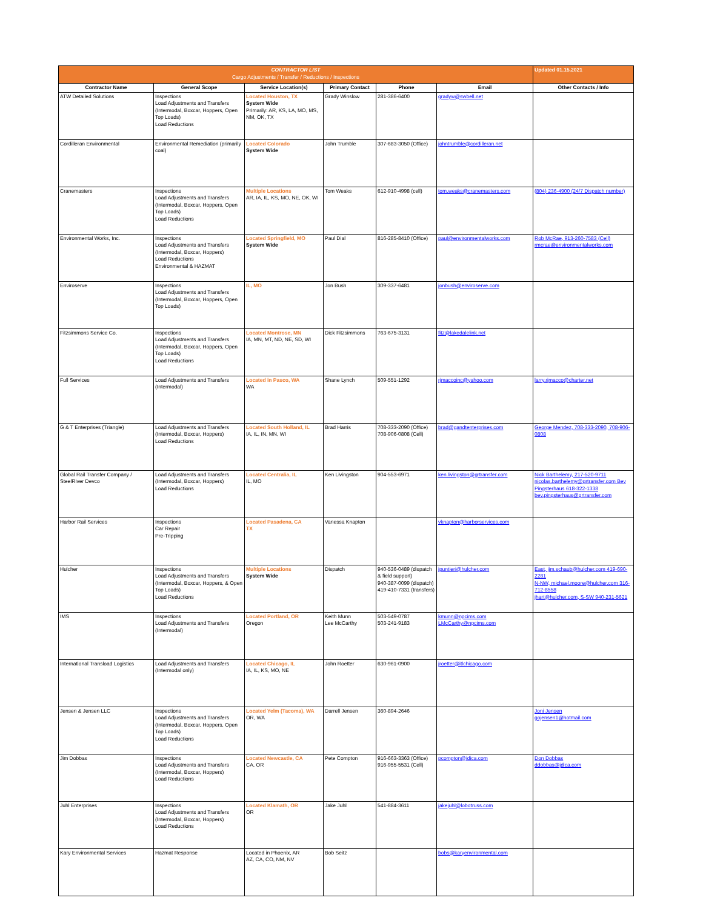| CONTRACTOR LIST Cargo Adjustments / Transfer / Reductions / Inspections | | | | | | Updated 01.15.2021 |
| Contractor Name | General Scope | Service Location(s) | Primary Contact | Phone | Email | Other Contacts / Info |
| ATW Detailed Solutions | Inspections Load Adjustments and Transfers (Intermodal, Boxcar, Hoppers, Open Top Loads) Load Reductions | Located Houston, TX System Wide Primarily: AR, KS, LA, MO, MS, NM, OK, TX | Grady Winslow | 281-386-6400 | gradyw@swbell.net | |
| Cordilleran Environmental | Environmental Remediation (primarily coal) | Located Colorado System Wide | John Trumble | 307-683-3050 (Office) | johntrumble@cordilleran.net | |
| Cranemasters | Inspections Load Adjustments and Transfers (Intermodal, Boxcar, Hoppers, Open Top Loads) Load Reductions | Multiple Locations AR, IA, IL, KS, MO, NE, OK, WI | Tom Weaks | 612-910-4998 (cell) | tom.weaks@cranemasters.com | (804) 236-4900 (24/7 Dispatch number) |
| Environmental Works, Inc. | Inspections Load Adjustments and Transfers (Intermodal, Boxcar, Hoppers) Load Reductions Environmental & HAZMAT | Located Springfield, MO System Wide | Paul Dial | 816-285-8410 (Office) | paul@environmentalworks.com | Rob McRae, 913-260-7583 (Cell) rmcrae@environmentalworks.com |
| Enviroserve | Inspections Load Adjustments and Transfers (Intermodal, Boxcar, Hoppers, Open Top Loads) | IL, MO | Jon Bush | 309-337-6481 | jonbush@enviroserve.com | |
| Fitzsimmons Service Co. | Inspections Load Adjustments and Transfers (Intermodal, Boxcar, Hoppers, Open Top Loads) Load Reductions | Located Montrose, MN IA, MN, MT, ND, NE, SD, WI | Dick Fitzsimmons | 763-675-3131 | fitz@lakedalelink.net | |
| Full Services | Load Adjustments and Transfers (Intermodal) | Located in Pasco, WA WA | Shane Lynch | 509-551-1292 | rjmaccoinc@yahoo.com | larry.rjmacco@charter.net |
| G & T Enterprises (Triangle) | Load Adjustments and Transfers (Intermodal, Boxcar, Hoppers) Load Reductions | Located South Holland, IL IA, IL, IN, MN, WI | Brad Harris | 708-333-2090 (Office) 708-906-0808 (Cell) | brad@gandtenterprises.com | George Mendez, 708-333-2090, 708-906-0808 |
| Global Rail Transfer Company / SteelRiver Devco | Load Adjustments and Transfers (Intermodal, Boxcar, Hoppers) Load Reductions | Located Centralia, IL IL, MO | Ken Livingston | 904-553-6971 | ken.livingston@grtransfer.com | Nick Barthelemy, 217-520-9711 nicolas.barthelemy@grtransfer.com Bev Pingsterhaus 618-322-1338 bev.pingsterhaus@grtransfer.com |
| Harbor Rail Services | Inspections Car Repair Pre-Tripping | Located Pasadena, CA TX | Vanessa Knapton | | vknapton@harborservices.com | |
| Hulcher | Inspections Load Adjustments and Transfers (Intermodal, Boxcar, Hoppers, & Open Top Loads) Load Reductions | Multiple Locations System Wide | Dispatch | 940-536-0489 (dispatch & field support) 940-387-0099 (dispatch) 419-410-7331 (transfers) | jpuntieri@hulcher.com | East, jim.schaub@hulcher.com 419-690-2281 N-NW, michael.moore@hulcher.com 316-712-8558 jhart@hulcher.com, S-SW 940-231-5621 |
| IMS | Inspections Load Adjustments and Transfers (Intermodal) | Located Portland, OR Oregon | Keith Munn Lee McCarthy | 503-549-0787 503-241-9183 | kmunn@npcims.com LMcCarthy@npcims.com | |
| International Transload Logistics | Load Adjustments and Transfers (Intermodal only) | Located Chicago, IL IA, IL, KS, MO, NE | John Roetter | 630-961-0900 | jroetter@itlchicago.com | |
| Jensen & Jensen LLC | Inspections Load Adjustments and Transfers (Intermodal, Boxcar, Hoppers, Open Top Loads) Load Reductions | Located Yelm (Tacoma), WA OR, WA | Darrell Jensen | 360-894-2646 | | Joni Jensen gojensen1@hotmail.com |
| Jim Dobbas | Inspections Load Adjustments and Transfers (Intermodal, Boxcar, Hoppers) Load Reductions | Located Newcastle, CA CA, OR | Pete Compton | 916-663-3363 (Office) 916-955-5531 (Cell) | pcompton@jdica.com | Don Dobbas ddobbas@jdica.com |
| Juhl Enterprises | Inspections Load Adjustments and Transfers (Intermodal, Boxcar, Hoppers) Load Reductions | Located Klamath, OR OR | Jake Juhl | 541-884-3611 | jakejuhl@lobotruss.com | |
| Kary Environmental Services | Hazmat Response | Located in Phoenix, AR AZ, CA, CO, NM, NV | Bob Seitz | | bobs@karyenvironmental.com | |